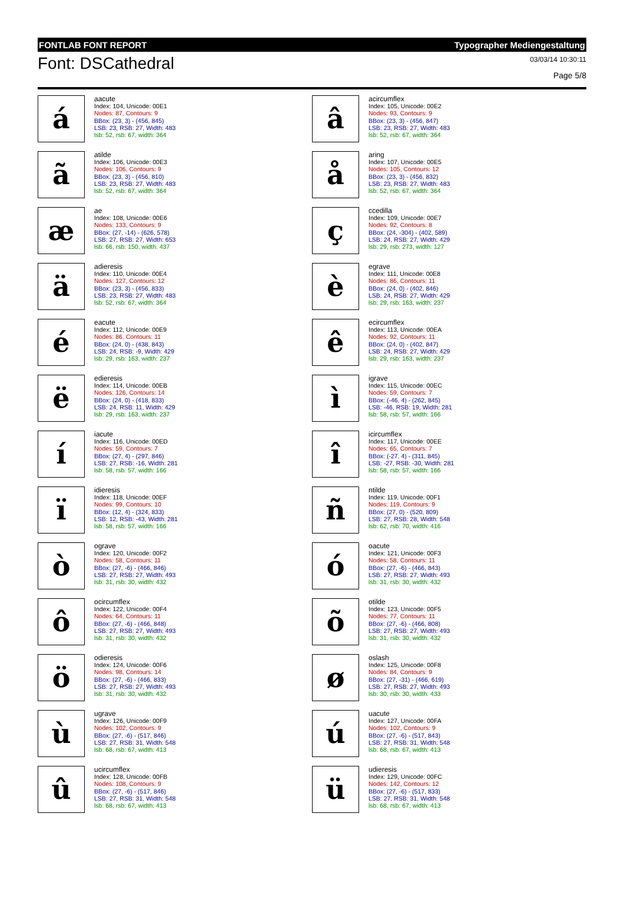FONTLAB FONT REPORT Typographer Mediengestaltung
Font: DSCathedral
03/03/14 10:30:11
Page 5/8
á
aacute
Index: 104, Unicode: 00E1
Nodes: 87, Contours: 9
BBox: (23, 3) - (456, 845)
LSB: 23, RSB: 27, Width: 483
lsb: 52, rsb: 67, width: 364
â
acircumflex
Index: 105, Unicode: 00E2
Nodes: 93, Contours: 9
BBox: (23, 3) - (456, 847)
LSB: 23, RSB: 27, Width: 483
lsb: 52, rsb: 67, width: 364
ã
atilde
Index: 106, Unicode: 00E3
Nodes: 106, Contours: 9
BBox: (23, 3) - (456, 810)
LSB: 23, RSB: 27, Width: 483
lsb: 52, rsb: 67, width: 364
å
aring
Index: 107, Unicode: 00E5
Nodes: 105, Contours: 12
BBox: (23, 3) - (456, 832)
LSB: 23, RSB: 27, Width: 483
lsb: 52, rsb: 67, width: 364
æ
ae
Index: 108, Unicode: 00E6
Nodes: 133, Contours: 9
BBox: (27, -14) - (626, 578)
LSB: 27, RSB: 27, Width: 653
lsb: 66, rsb: 150, width: 437
ç
ccedilla
Index: 109, Unicode: 00E7
Nodes: 92, Contours: 8
BBox: (24, -304) - (402, 589)
LSB: 24, RSB: 27, Width: 429
lsb: 29, rsb: 273, width: 127
ä
adieresis
Index: 110, Unicode: 00E4
Nodes: 127, Contours: 12
BBox: (23, 3) - (456, 833)
LSB: 23, RSB: 27, Width: 483
lsb: 52, rsb: 67, width: 364
è
egrave
Index: 111, Unicode: 00E8
Nodes: 86, Contours: 11
BBox: (24, 0) - (402, 846)
LSB: 24, RSB: 27, Width: 429
lsb: 29, rsb: 163, width: 237
é
eacute
Index: 112, Unicode: 00E9
Nodes: 86, Contours: 11
BBox: (24, 0) - (438, 843)
LSB: 24, RSB: -9, Width: 429
lsb: 29, rsb: 163, width: 237
ê
ecircumflex
Index: 113, Unicode: 00EA
Nodes: 92, Contours: 11
BBox: (24, 0) - (402, 847)
LSB: 24, RSB: 27, Width: 429
lsb: 29, rsb: 163, width: 237
ë
edieresis
Index: 114, Unicode: 00EB
Nodes: 126, Contours: 14
BBox: (24, 0) - (418, 833)
LSB: 24, RSB: 11, Width: 429
lsb: 29, rsb: 163, width: 237
ì
igrave
Index: 115, Unicode: 00EC
Nodes: 59, Contours: 7
BBox: (-46, 4) - (262, 845)
LSB: -46, RSB: 19, Width: 281
lsb: 58, rsb: 57, width: 166
í
iacute
Index: 116, Unicode: 00ED
Nodes: 59, Contours: 7
BBox: (27, 4) - (297, 846)
LSB: 27, RSB: -16, Width: 281
lsb: 58, rsb: 57, width: 166
î
icircumflex
Index: 117, Unicode: 00EE
Nodes: 65, Contours: 7
BBox: (-27, 4) - (311, 845)
LSB: -27, RSB: -30, Width: 281
lsb: 58, rsb: 57, width: 166
ï
idieresis
Index: 118, Unicode: 00EF
Nodes: 99, Contours: 10
BBox: (12, 4) - (324, 833)
LSB: 12, RSB: -43, Width: 281
lsb: 58, rsb: 57, width: 166
ñ
ntilde
Index: 119, Unicode: 00F1
Nodes: 119, Contours: 9
BBox: (27, 0) - (520, 809)
LSB: 27, RSB: 28, Width: 548
lsb: 62, rsb: 70, width: 416
ò
ograve
Index: 120, Unicode: 00F2
Nodes: 58, Contours: 11
BBox: (27, -6) - (466, 846)
LSB: 27, RSB: 27, Width: 493
lsb: 31, rsb: 30, width: 432
ó
oacute
Index: 121, Unicode: 00F3
Nodes: 58, Contours: 11
BBox: (27, -6) - (466, 843)
LSB: 27, RSB: 27, Width: 493
lsb: 31, rsb: 30, width: 432
ô
ocircumflex
Index: 122, Unicode: 00F4
Nodes: 64, Contours: 11
BBox: (27, -6) - (466, 848)
LSB: 27, RSB: 27, Width: 493
lsb: 31, rsb: 30, width: 432
õ
otilde
Index: 123, Unicode: 00F5
Nodes: 77, Contours: 11
BBox: (27, -6) - (466, 808)
LSB: 27, RSB: 27, Width: 493
lsb: 31, rsb: 30, width: 432
ö
odieresis
Index: 124, Unicode: 00F6
Nodes: 98, Contours: 14
BBox: (27, -6) - (466, 833)
LSB: 27, RSB: 27, Width: 493
lsb: 31, rsb: 30, width: 432
ø
oslash
Index: 125, Unicode: 00F8
Nodes: 84, Contours: 9
BBox: (27, -31) - (466, 619)
LSB: 27, RSB: 27, Width: 493
lsb: 30, rsb: 30, width: 433
ù
ugrave
Index: 126, Unicode: 00F9
Nodes: 102, Contours: 9
BBox: (27, -6) - (517, 846)
LSB: 27, RSB: 31, Width: 548
lsb: 68, rsb: 67, width: 413
ú
uacute
Index: 127, Unicode: 00FA
Nodes: 102, Contours: 9
BBox: (27, -6) - (517, 843)
LSB: 27, RSB: 31, Width: 548
lsb: 68, rsb: 67, width: 413
û
ucircumflex
Index: 128, Unicode: 00FB
Nodes: 108, Contours: 9
BBox: (27, -6) - (517, 846)
LSB: 27, RSB: 31, Width: 548
lsb: 68, rsb: 67, width: 413
ü
udieresis
Index: 129, Unicode: 00FC
Nodes: 142, Contours: 12
BBox: (27, -6) - (517, 833)
LSB: 27, RSB: 31, Width: 548
lsb: 68, rsb: 67, width: 413